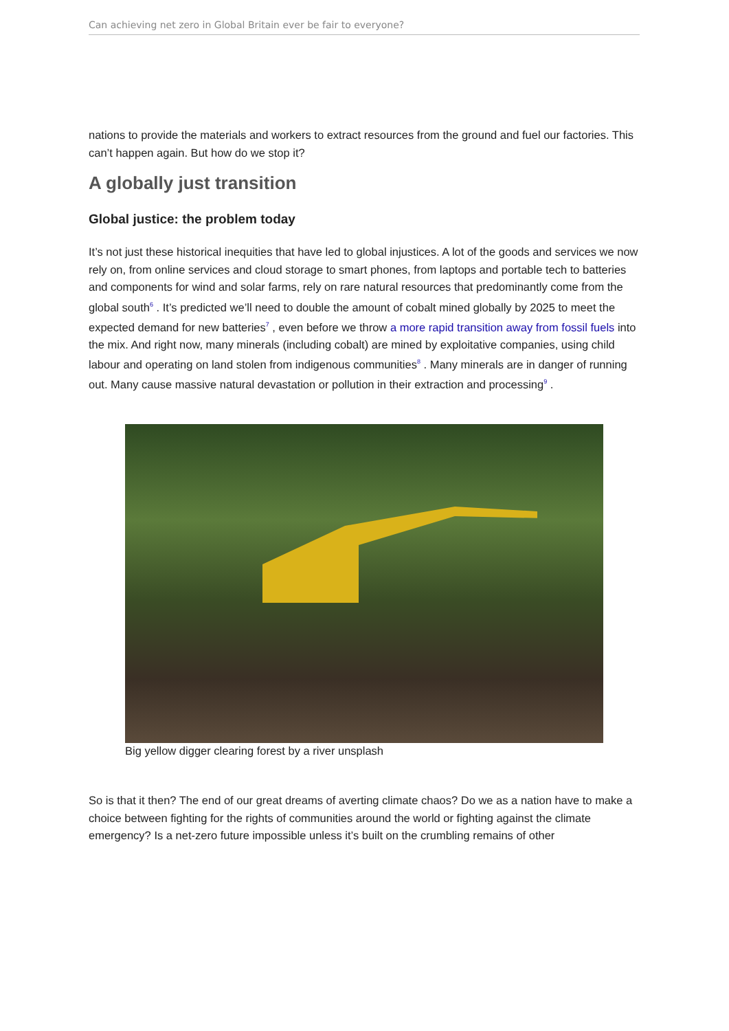Can achieving net zero in Global Britain ever be fair to everyone?
nations to provide the materials and workers to extract resources from the ground and fuel our factories. This can’t happen again. But how do we stop it?
A globally just transition
Global justice: the problem today
It’s not just these historical inequities that have led to global injustices. A lot of the goods and services we now rely on, from online services and cloud storage to smart phones, from laptops and portable tech to batteries and components for wind and solar farms, rely on rare natural resources that predominantly come from the global south<sup>6</sup> . It’s predicted we’ll need to double the amount of cobalt mined globally by 2025 to meet the expected demand for new batteries<sup>7</sup> , even before we throw a more rapid transition away from fossil fuels into the mix. And right now, many minerals (including cobalt) are mined by exploitative companies, using child labour and operating on land stolen from indigenous communities<sup>8</sup> . Many minerals are in danger of running out. Many cause massive natural devastation or pollution in their extraction and processing<sup>9</sup> .
Big yellow digger clearing forest by a river unsplash
So is that it then? The end of our great dreams of averting climate chaos? Do we as a nation have to make a choice between fighting for the rights of communities around the world or fighting against the climate emergency? Is a net-zero future impossible unless it’s built on the crumbling remains of other